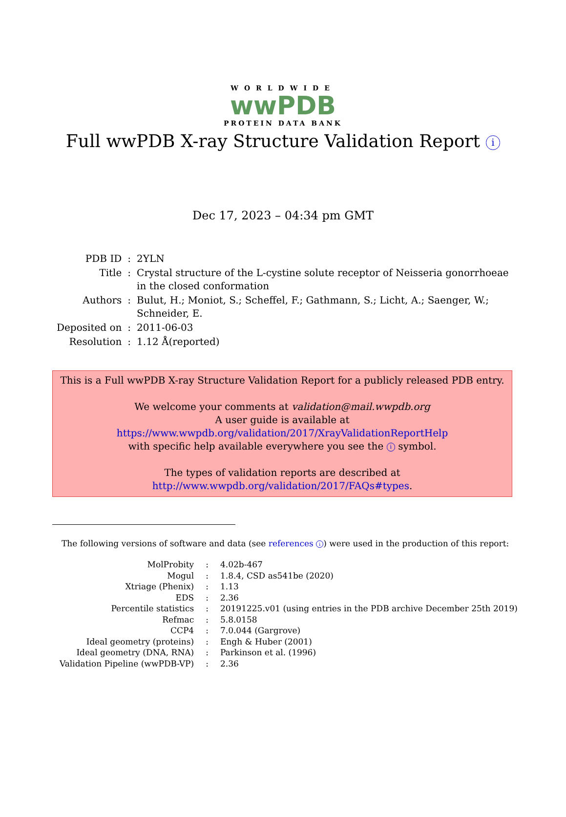WORLDWIDE
wwPDB
PROTEIN DATA BANK
Full wwPDB X-ray Structure Validation Report i
Dec 17, 2023 – 04:34 pm GMT
| PDB ID | : | 2YLN |
| Title | : | Crystal structure of the L-cystine solute receptor of Neisseria gonorrhoeae in the closed conformation |
| Authors | : | Bulut, H.; Moniot, S.; Scheffel, F.; Gathmann, S.; Licht, A.; Saenger, W.; Schneider, E. |
| Deposited on | : | 2011-06-03 |
| Resolution | : | 1.12 Å(reported) |
This is a Full wwPDB X-ray Structure Validation Report for a publicly released PDB entry.
We welcome your comments at validation@mail.wwpdb.org
A user guide is available at
https://www.wwpdb.org/validation/2017/XrayValidationReportHelp
with specific help available everywhere you see the i symbol.
The types of validation reports are described at
http://www.wwpdb.org/validation/2017/FAQs#types.
The following versions of software and data (see references i) were used in the production of this report:
| MolProbity | : | 4.02b-467 |
| Mogul | : | 1.8.4, CSD as541be (2020) |
| Xtriage (Phenix) | : | 1.13 |
| EDS | : | 2.36 |
| Percentile statistics | : | 20191225.v01 (using entries in the PDB archive December 25th 2019) |
| Refmac | : | 5.8.0158 |
| CCP4 | : | 7.0.044 (Gargrove) |
| Ideal geometry (proteins) | : | Engh & Huber (2001) |
| Ideal geometry (DNA, RNA) | : | Parkinson et al. (1996) |
| Validation Pipeline (wwPDB-VP) | : | 2.36 |